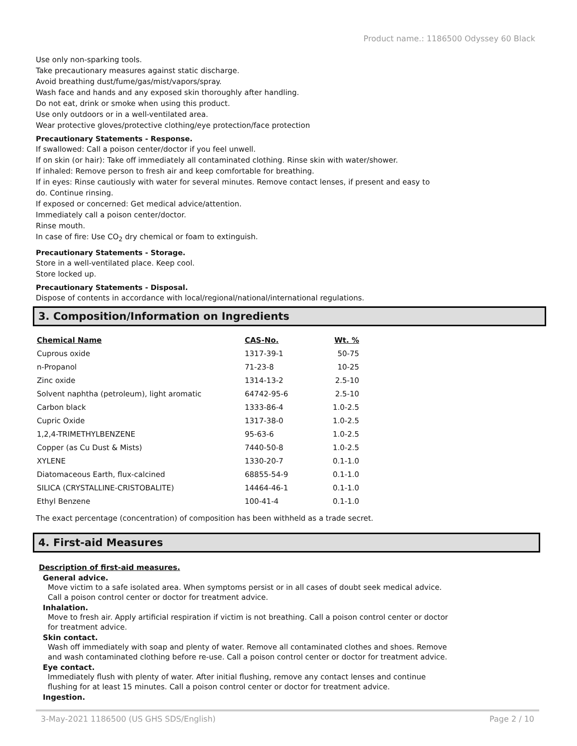Product name.: 1186500 Odyssey 60 Black
Use only non-sparking tools.
Take precautionary measures against static discharge.
Avoid breathing dust/fume/gas/mist/vapors/spray.
Wash face and hands and any exposed skin thoroughly after handling.
Do not eat, drink or smoke when using this product.
Use only outdoors or in a well-ventilated area.
Wear protective gloves/protective clothing/eye protection/face protection
Precautionary Statements - Response.
If swallowed: Call a poison center/doctor if you feel unwell.
If on skin (or hair): Take off immediately all contaminated clothing. Rinse skin with water/shower.
If inhaled: Remove person to fresh air and keep comfortable for breathing.
If in eyes: Rinse cautiously with water for several minutes. Remove contact lenses, if present and easy to
do. Continue rinsing.
If exposed or concerned: Get medical advice/attention.
Immediately call a poison center/doctor.
Rinse mouth.
In case of fire: Use CO<sub>2</sub> dry chemical or foam to extinguish.
Precautionary Statements - Storage.
Store in a well-ventilated place. Keep cool.
Store locked up.
Precautionary Statements - Disposal.
Dispose of contents in accordance with local/regional/national/international regulations.
3. Composition/Information on Ingredients
| Chemical Name | CAS-No. | Wt. % |
| --- | --- | --- |
| Cuprous oxide | 1317-39-1 | 50-75 |
| n-Propanol | 71-23-8 | 10-25 |
| Zinc oxide | 1314-13-2 | 2.5-10 |
| Solvent naphtha (petroleum), light aromatic | 64742-95-6 | 2.5-10 |
| Carbon black | 1333-86-4 | 1.0-2.5 |
| Cupric Oxide | 1317-38-0 | 1.0-2.5 |
| 1,2,4-TRIMETHYLBENZENE | 95-63-6 | 1.0-2.5 |
| Copper (as Cu Dust & Mists) | 7440-50-8 | 1.0-2.5 |
| XYLENE | 1330-20-7 | 0.1-1.0 |
| Diatomaceous Earth, flux-calcined | 68855-54-9 | 0.1-1.0 |
| SILICA (CRYSTALLINE-CRISTOBALITE) | 14464-46-1 | 0.1-1.0 |
| Ethyl Benzene | 100-41-4 | 0.1-1.0 |
The exact percentage (concentration) of composition has been withheld as a trade secret.
4. First-aid Measures
Description of first-aid measures.
General advice.
Move victim to a safe isolated area. When symptoms persist or in all cases of doubt seek medical advice.
Call a poison control center or doctor for treatment advice.
Inhalation.
Move to fresh air. Apply artificial respiration if victim is not breathing. Call a poison control center or doctor
for treatment advice.
Skin contact.
Wash off immediately with soap and plenty of water. Remove all contaminated clothes and shoes. Remove
and wash contaminated clothing before re-use. Call a poison control center or doctor for treatment advice.
Eye contact.
Immediately flush with plenty of water. After initial flushing, remove any contact lenses and continue
flushing for at least 15 minutes. Call a poison control center or doctor for treatment advice.
Ingestion.
3-May-2021 1186500 (US GHS SDS/English) Page 2 / 10